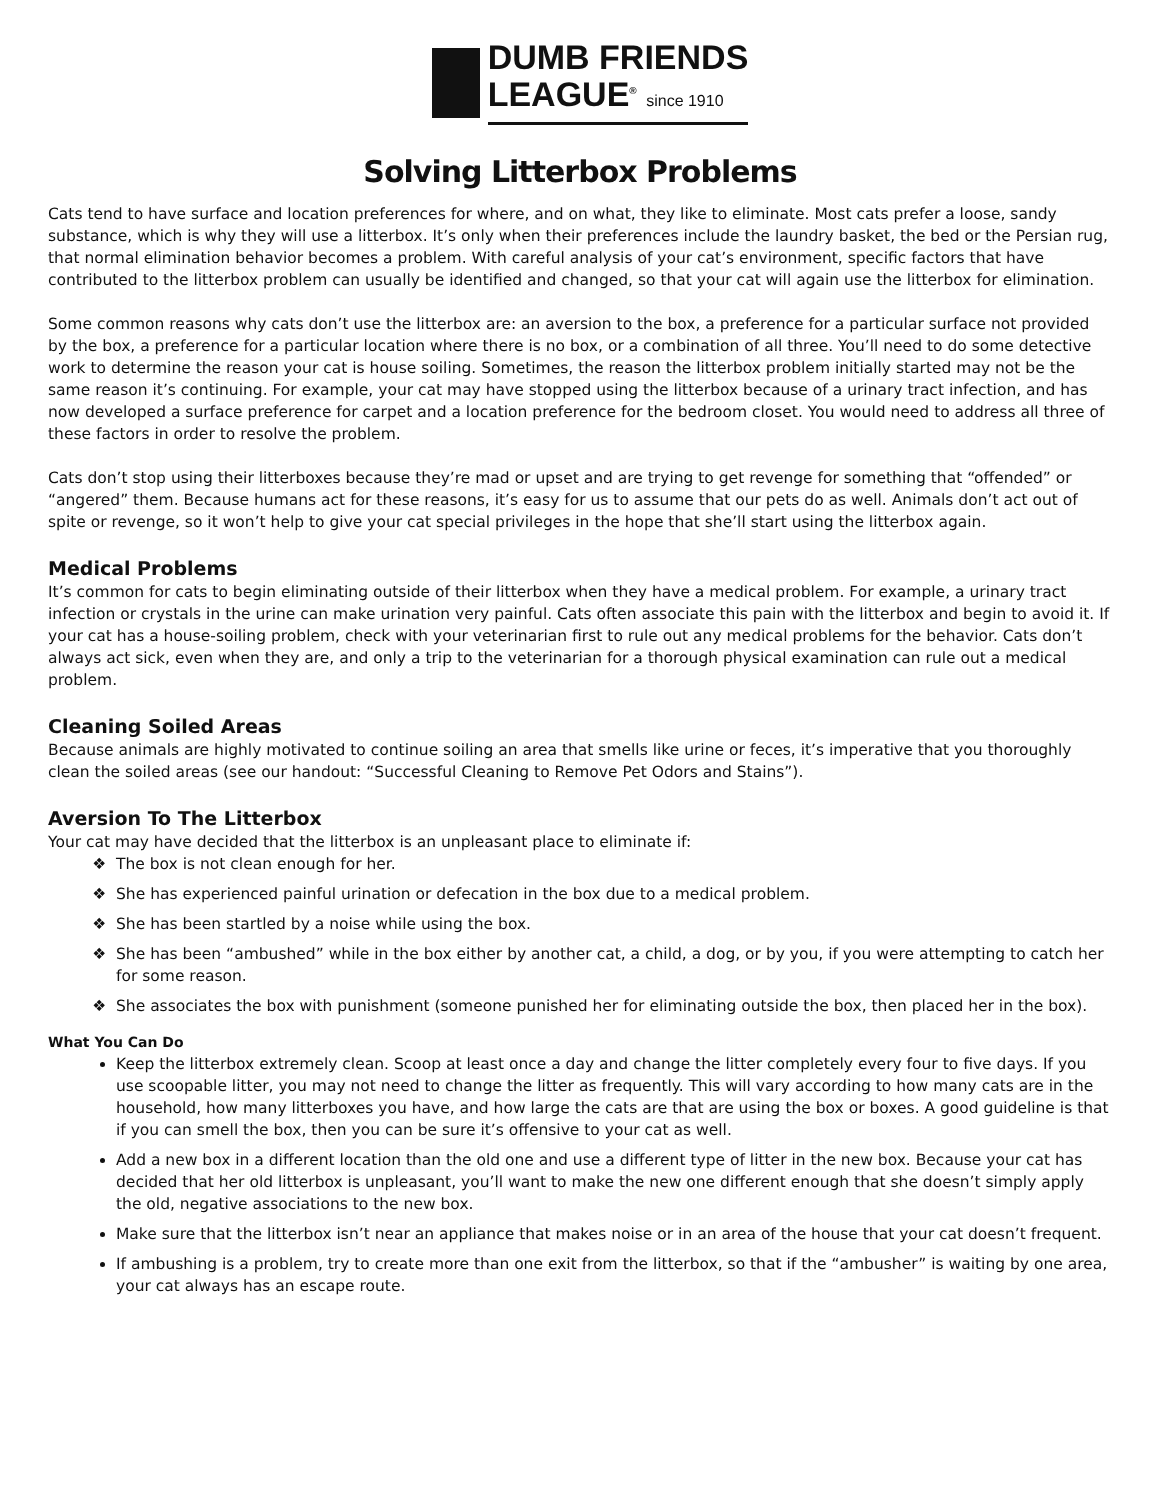DUMB FRIENDS
LEAGUE<sup>®</sup> since 1910
Solving Litterbox Problems
Cats tend to have surface and location preferences for where, and on what, they like to eliminate. Most cats prefer a loose, sandy substance, which is why they will use a litterbox. It’s only when their preferences include the laundry basket, the bed or the Persian rug, that normal elimination behavior becomes a problem. With careful analysis of your cat’s environment, specific factors that have contributed to the litterbox problem can usually be identified and changed, so that your cat will again use the litterbox for elimination.
Some common reasons why cats don’t use the litterbox are: an aversion to the box, a preference for a particular surface not provided by the box, a preference for a particular location where there is no box, or a combination of all three. You’ll need to do some detective work to determine the reason your cat is house soiling. Sometimes, the reason the litterbox problem initially started may not be the same reason it’s continuing. For example, your cat may have stopped using the litterbox because of a urinary tract infection, and has now developed a surface preference for carpet and a location preference for the bedroom closet. You would need to address all three of these factors in order to resolve the problem.
Cats don’t stop using their litterboxes because they’re mad or upset and are trying to get revenge for something that “offended” or “angered” them. Because humans act for these reasons, it’s easy for us to assume that our pets do as well. Animals don’t act out of spite or revenge, so it won’t help to give your cat special privileges in the hope that she’ll start using the litterbox again.
Medical Problems
It’s common for cats to begin eliminating outside of their litterbox when they have a medical problem. For example, a urinary tract infection or crystals in the urine can make urination very painful. Cats often associate this pain with the litterbox and begin to avoid it. If your cat has a house-soiling problem, check with your veterinarian first to rule out any medical problems for the behavior. Cats don’t always act sick, even when they are, and only a trip to the veterinarian for a thorough physical examination can rule out a medical problem.
Cleaning Soiled Areas
Because animals are highly motivated to continue soiling an area that smells like urine or feces, it’s imperative that you thoroughly clean the soiled areas (see our handout: “Successful Cleaning to Remove Pet Odors and Stains”).
Aversion To The Litterbox
Your cat may have decided that the litterbox is an unpleasant place to eliminate if:
The box is not clean enough for her.
She has experienced painful urination or defecation in the box due to a medical problem.
She has been startled by a noise while using the box.
She has been “ambushed” while in the box either by another cat, a child, a dog, or by you, if you were attempting to catch her for some reason.
She associates the box with punishment (someone punished her for eliminating outside the box, then placed her in the box).
What You Can Do
Keep the litterbox extremely clean. Scoop at least once a day and change the litter completely every four to five days. If you use scoopable litter, you may not need to change the litter as frequently. This will vary according to how many cats are in the household, how many litterboxes you have, and how large the cats are that are using the box or boxes. A good guideline is that if you can smell the box, then you can be sure it’s offensive to your cat as well.
Add a new box in a different location than the old one and use a different type of litter in the new box. Because your cat has decided that her old litterbox is unpleasant, you’ll want to make the new one different enough that she doesn’t simply apply the old, negative associations to the new box.
Make sure that the litterbox isn’t near an appliance that makes noise or in an area of the house that your cat doesn’t frequent.
If ambushing is a problem, try to create more than one exit from the litterbox, so that if the “ambusher” is waiting by one area, your cat always has an escape route.